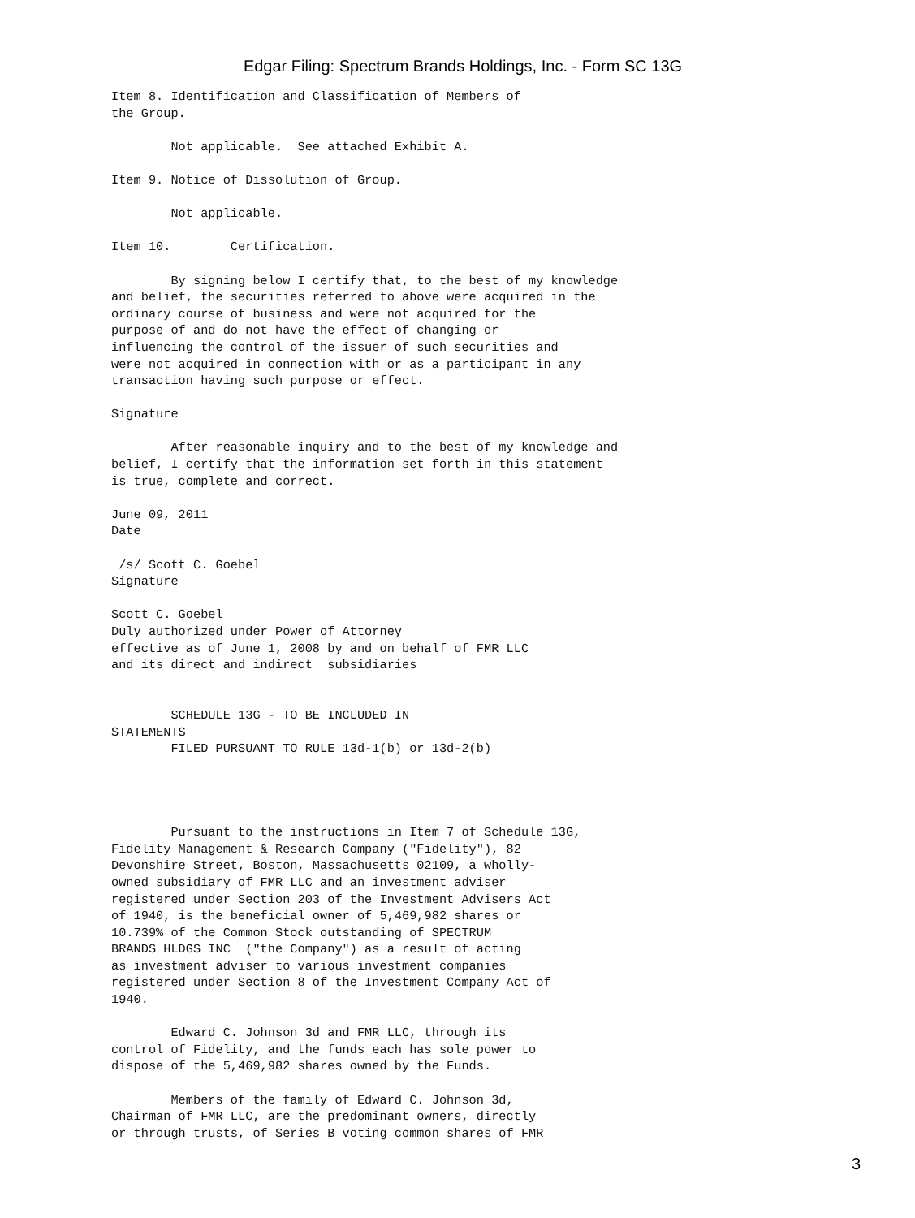Edgar Filing: Spectrum Brands Holdings, Inc. - Form SC 13G
Item 8. Identification and Classification of Members of
the Group.

        Not applicable.  See attached Exhibit A.

Item 9. Notice of Dissolution of Group.

        Not applicable.

Item 10.        Certification.

        By signing below I certify that, to the best of my knowledge
and belief, the securities referred to above were acquired in the
ordinary course of business and were not acquired for the
purpose of and do not have the effect of changing or
influencing the control of the issuer of such securities and
were not acquired in connection with or as a participant in any
transaction having such purpose or effect.

Signature

        After reasonable inquiry and to the best of my knowledge and
belief, I certify that the information set forth in this statement
is true, complete and correct.

June 09, 2011
Date

 /s/ Scott C. Goebel
Signature

Scott C. Goebel
Duly authorized under Power of Attorney
effective as of June 1, 2008 by and on behalf of FMR LLC
and its direct and indirect  subsidiaries


        SCHEDULE 13G - TO BE INCLUDED IN
STATEMENTS
        FILED PURSUANT TO RULE 13d-1(b) or 13d-2(b)




        Pursuant to the instructions in Item 7 of Schedule 13G,
Fidelity Management & Research Company ("Fidelity"), 82
Devonshire Street, Boston, Massachusetts 02109, a wholly-
owned subsidiary of FMR LLC and an investment adviser
registered under Section 203 of the Investment Advisers Act
of 1940, is the beneficial owner of 5,469,982 shares or
10.739% of the Common Stock outstanding of SPECTRUM
BRANDS HLDGS INC  ("the Company") as a result of acting
as investment adviser to various investment companies
registered under Section 8 of the Investment Company Act of
1940.

        Edward C. Johnson 3d and FMR LLC, through its
control of Fidelity, and the funds each has sole power to
dispose of the 5,469,982 shares owned by the Funds.

        Members of the family of Edward C. Johnson 3d,
Chairman of FMR LLC, are the predominant owners, directly
or through trusts, of Series B voting common shares of FMR
3